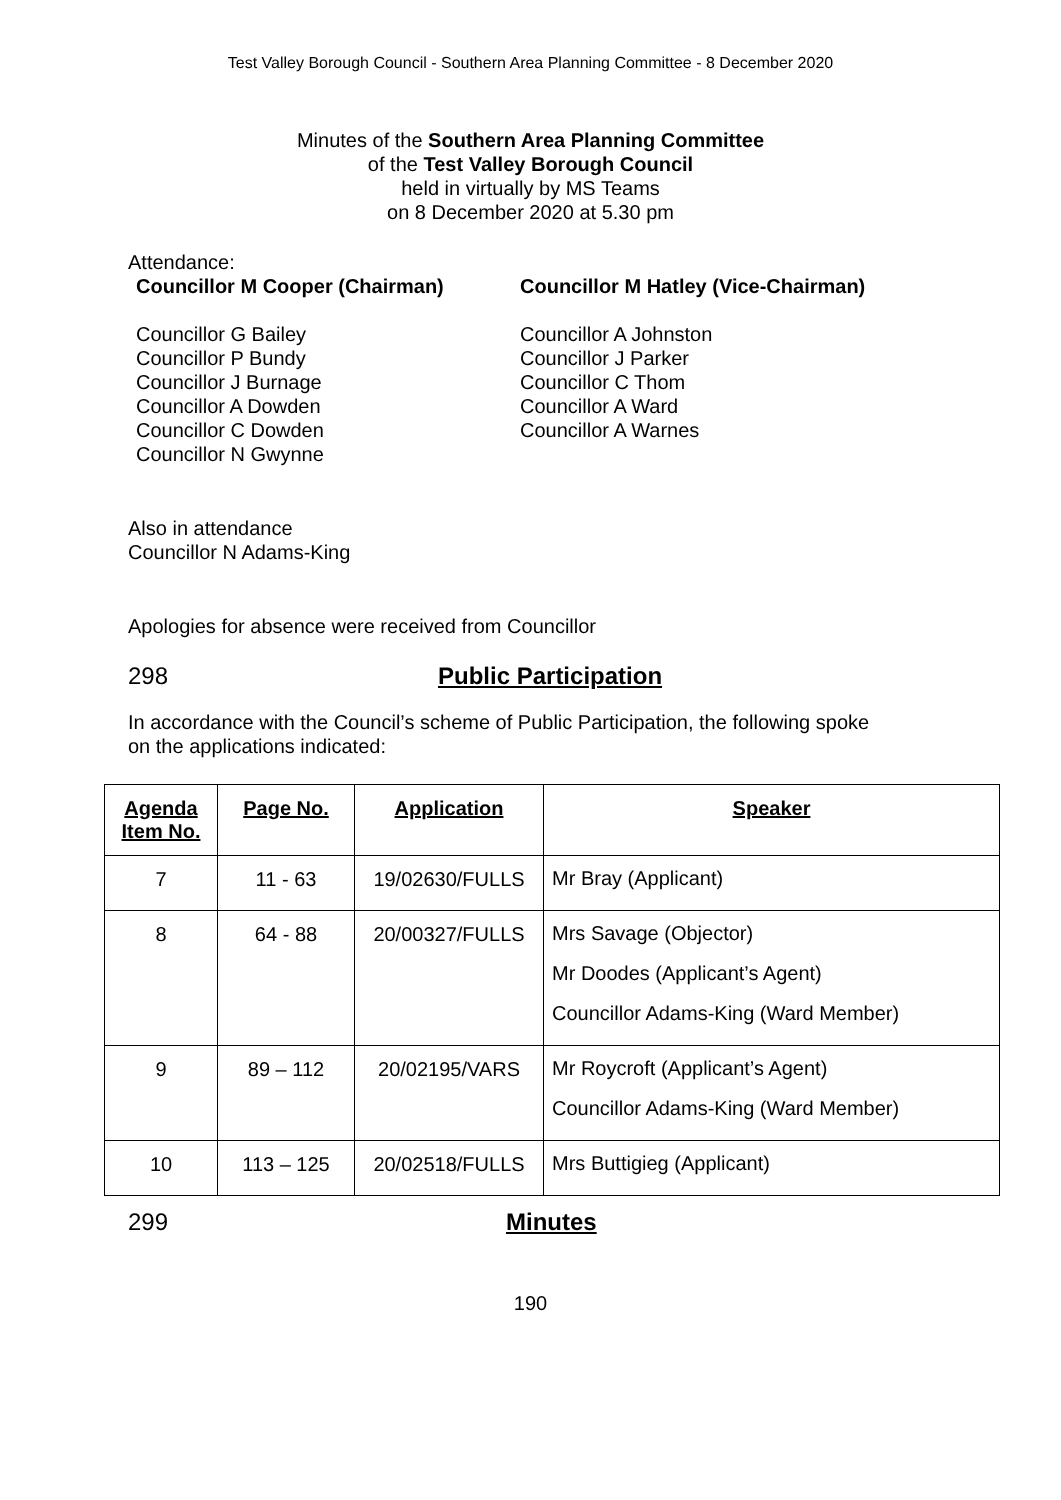Test Valley Borough Council - Southern Area Planning Committee - 8 December 2020
Minutes of the Southern Area Planning Committee
of the Test Valley Borough Council
held in virtually by MS Teams
on 8 December 2020 at 5.30 pm
Attendance:
Councillor M Cooper (Chairman) Councillor M Hatley (Vice-Chairman)
Councillor G Bailey
Councillor P Bundy
Councillor J Burnage
Councillor A Dowden
Councillor C Dowden
Councillor N Gwynne
Councillor A Johnston
Councillor J Parker
Councillor C Thom
Councillor A Ward
Councillor A Warnes
Also in attendance
Councillor N Adams-King
Apologies for absence were received from Councillor
298 Public Participation
In accordance with the Council’s scheme of Public Participation, the following spoke
on the applications indicated:
| Agenda Item No. | Page No. | Application | Speaker |
| --- | --- | --- | --- |
| 7 | 11 - 63 | 19/02630/FULLS | Mr Bray (Applicant) |
| 8 | 64 - 88 | 20/00327/FULLS | Mrs Savage (Objector) Mr Doodes (Applicant’s Agent) Councillor Adams-King (Ward Member) |
| 9 | 89 – 112 | 20/02195/VARS | Mr Roycroft (Applicant’s Agent) Councillor Adams-King (Ward Member) |
| 10 | 113 – 125 | 20/02518/FULLS | Mrs Buttigieg (Applicant) |
299 Minutes
190